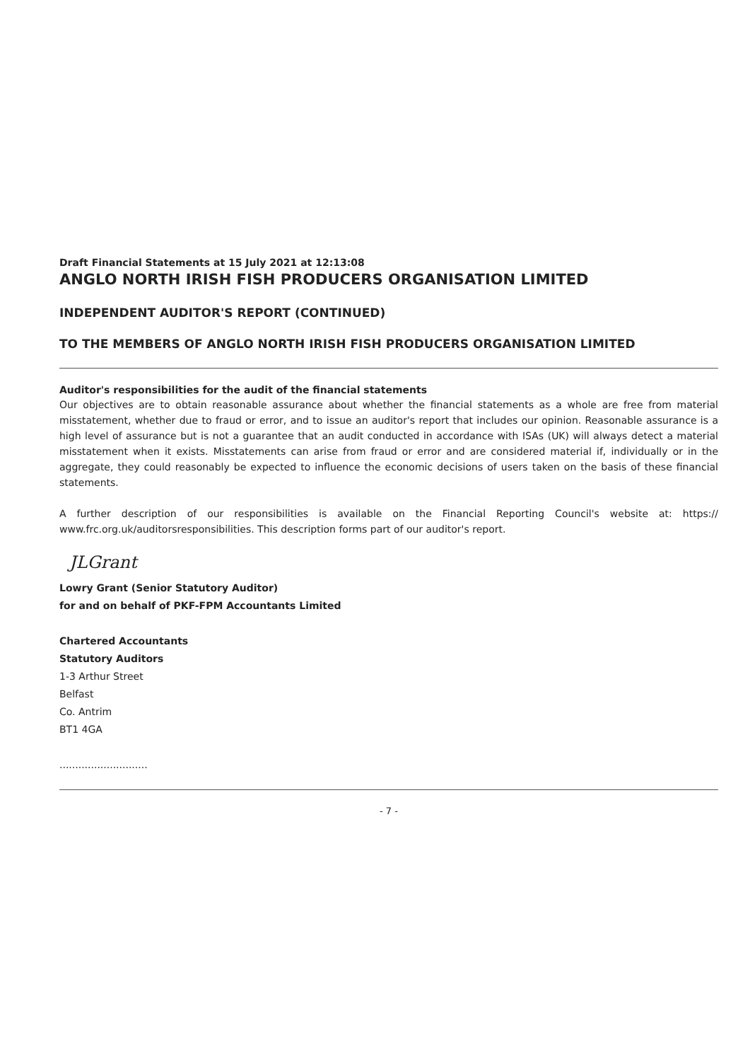Draft Financial Statements at 15 July 2021 at 12:13:08
ANGLO NORTH IRISH FISH PRODUCERS ORGANISATION LIMITED
INDEPENDENT AUDITOR'S REPORT (CONTINUED)
TO THE MEMBERS OF ANGLO NORTH IRISH FISH PRODUCERS ORGANISATION LIMITED
Auditor's responsibilities for the audit of the financial statements
Our objectives are to obtain reasonable assurance about whether the financial statements as a whole are free from material misstatement, whether due to fraud or error, and to issue an auditor's report that includes our opinion. Reasonable assurance is a high level of assurance but is not a guarantee that an audit conducted in accordance with ISAs (UK) will always detect a material misstatement when it exists. Misstatements can arise from fraud or error and are considered material if, individually or in the aggregate, they could reasonably be expected to influence the economic decisions of users taken on the basis of these financial statements.
A further description of our responsibilities is available on the Financial Reporting Council's website at: https:// www.frc.org.uk/auditorsresponsibilities. This description forms part of our auditor's report.
JLGrant
Lowry Grant (Senior Statutory Auditor)
for and on behalf of PKF-FPM Accountants Limited
Chartered Accountants
Statutory Auditors
1-3 Arthur Street
Belfast
Co. Antrim
BT1 4GA
............................
- 7 -